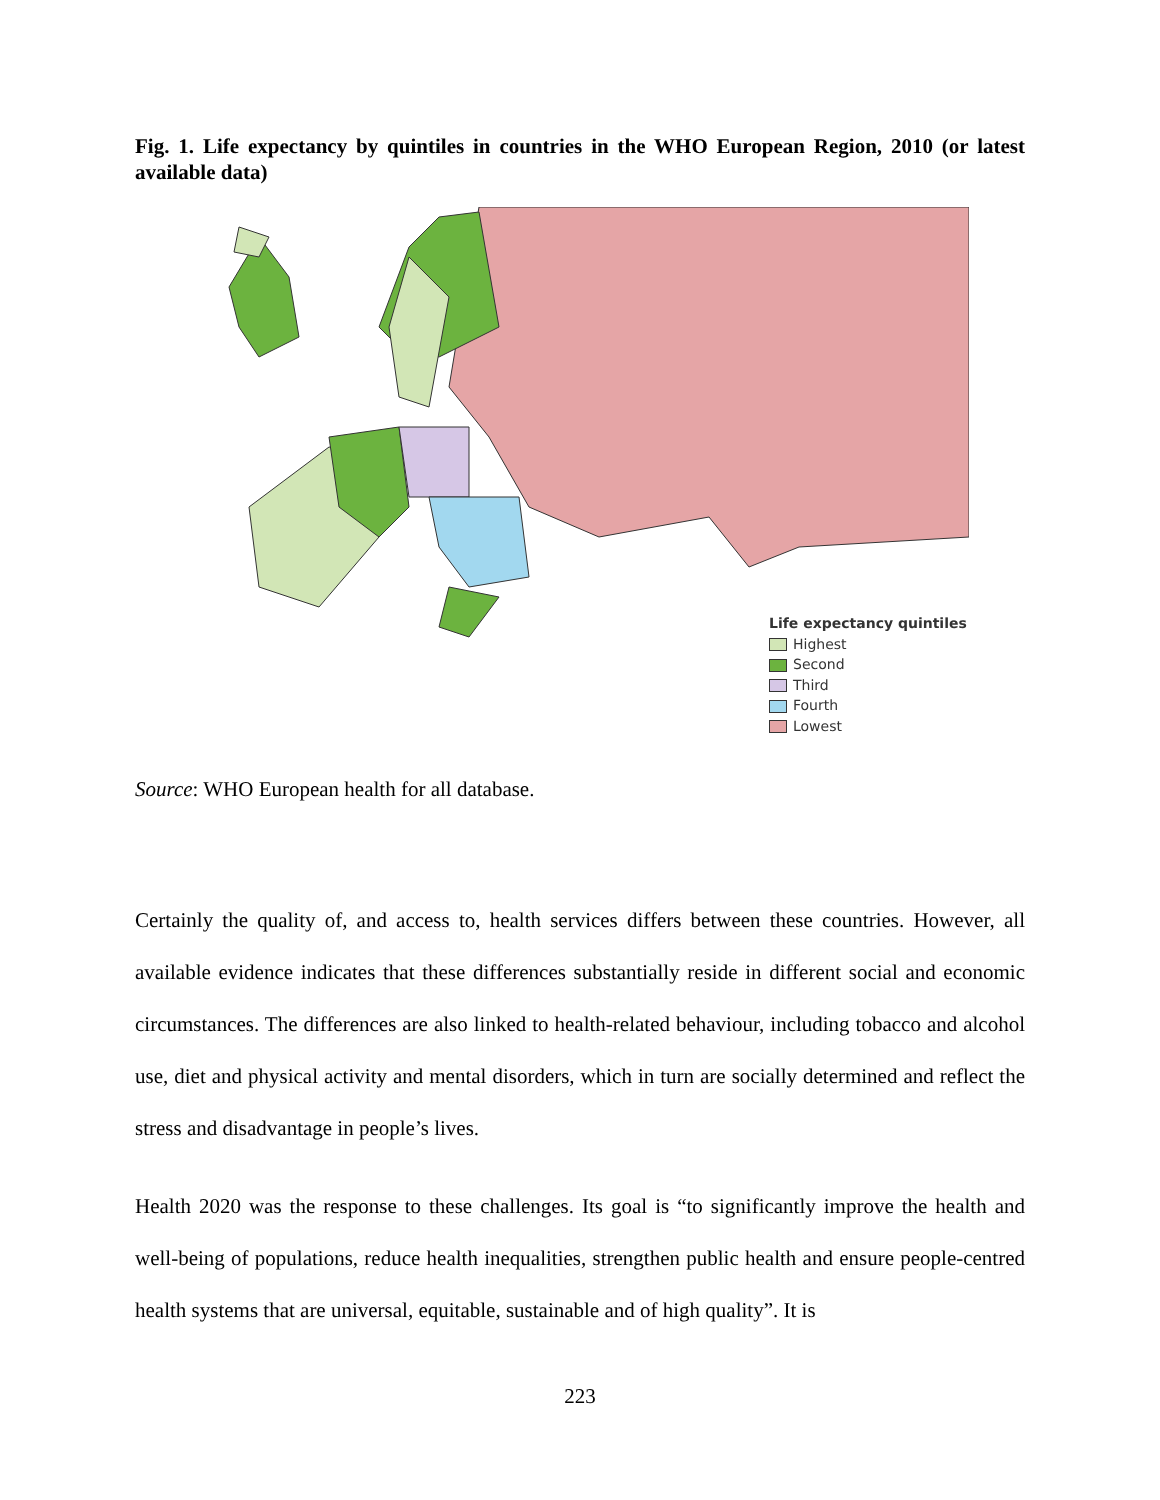Fig. 1. Life expectancy by quintiles in countries in the WHO European Region, 2010 (or latest available data)
Life expectancy quintiles
Highest
Second
Third
Fourth
Lowest
Source: WHO European health for all database.
Certainly the quality of, and access to, health services differs between these countries. However, all available evidence indicates that these differences substantially reside in different social and economic circumstances. The differences are also linked to health-related behaviour, including tobacco and alcohol use, diet and physical activity and mental disorders, which in turn are socially determined and reflect the stress and disadvantage in people’s lives.
Health 2020 was the response to these challenges. Its goal is “to significantly improve the health and well-being of populations, reduce health inequalities, strengthen public health and ensure people-centred health systems that are universal, equitable, sustainable and of high quality”. It is
223